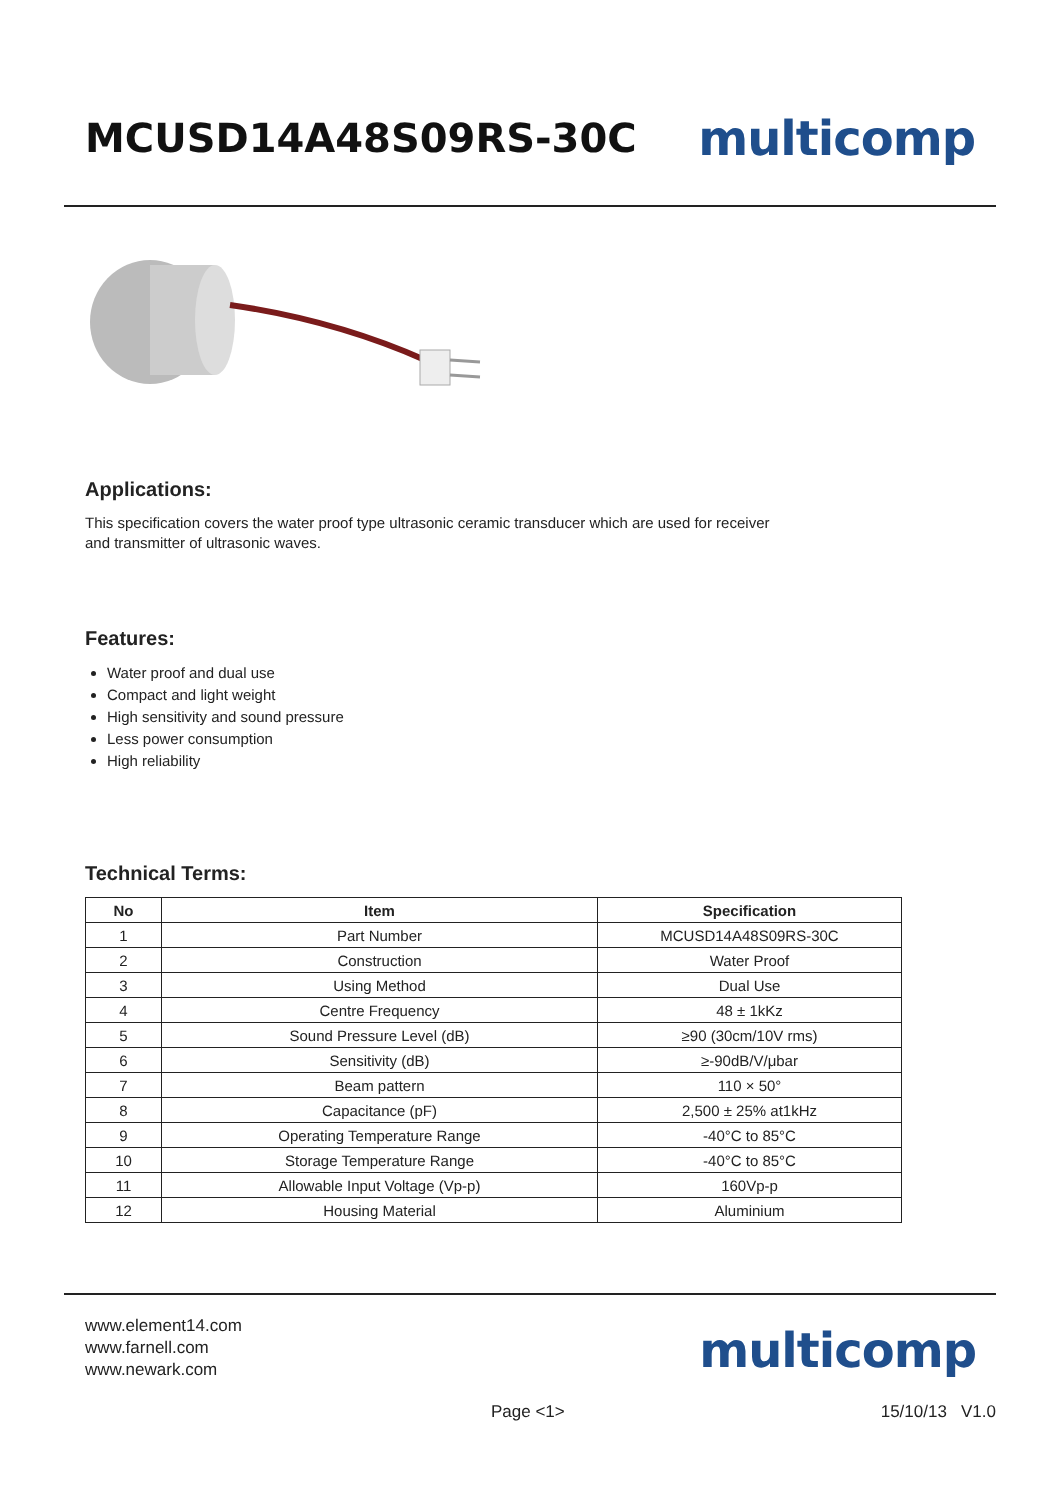MCUSD14A48S09RS-30C
multicomp
Applications:
This specification covers the water proof type ultrasonic ceramic transducer which are used for receiver
and transmitter of ultrasonic waves.
Features:
Water proof and dual use
Compact and light weight
High sensitivity and sound pressure
Less power consumption
High reliability
Technical Terms:
| No | Item | Specification |
| --- | --- | --- |
| 1 | Part Number | MCUSD14A48S09RS-30C |
| 2 | Construction | Water Proof |
| 3 | Using Method | Dual Use |
| 4 | Centre Frequency | 48 ± 1kKz |
| 5 | Sound Pressure Level (dB) | ≥90 (30cm/10V rms) |
| 6 | Sensitivity (dB) | ≥-90dB/V/μbar |
| 7 | Beam pattern | 110 × 50° |
| 8 | Capacitance (pF) | 2,500 ± 25% at1kHz |
| 9 | Operating Temperature Range | -40°C to 85°C |
| 10 | Storage Temperature Range | -40°C to 85°C |
| 11 | Allowable Input Voltage (Vp-p) | 160Vp-p |
| 12 | Housing Material | Aluminium |
www.element14.com
www.farnell.com
www.newark.com
multicomp
Page <1> 15/10/13 V1.0